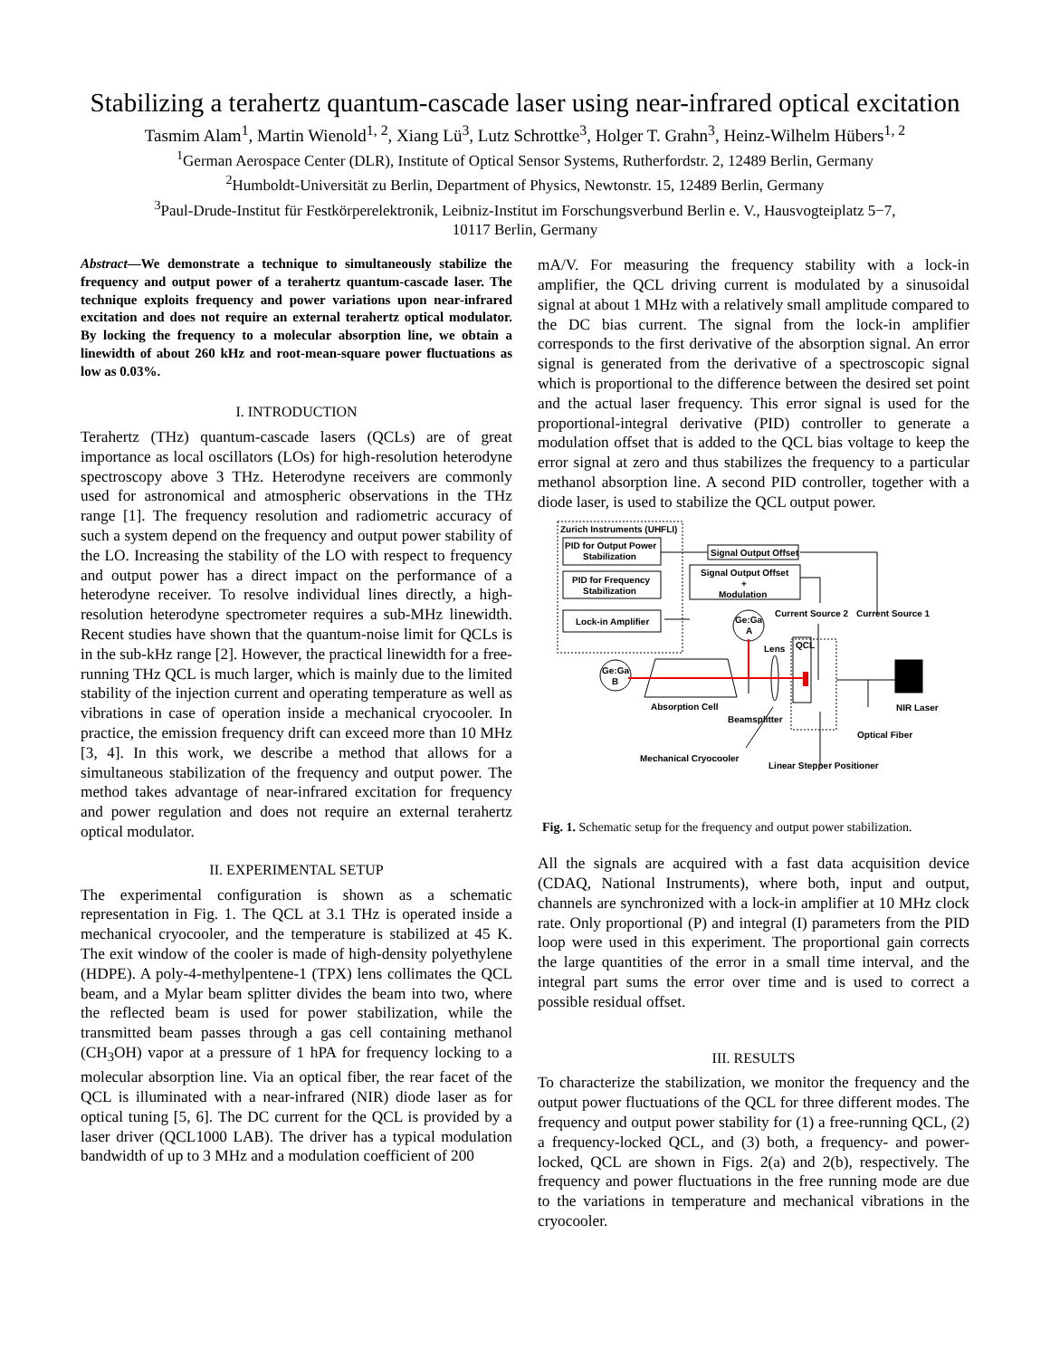Stabilizing a terahertz quantum-cascade laser using near-infrared optical excitation
Tasmim Alam<sup>1</sup>, Martin Wienold<sup>1, 2</sup>, Xiang Lü<sup>3</sup>, Lutz Schrottke<sup>3</sup>, Holger T. Grahn<sup>3</sup>, Heinz-Wilhelm Hübers<sup>1, 2</sup>
<sup>1</sup> German Aerospace Center (DLR), Institute of Optical Sensor Systems, Rutherfordstr. 2, 12489 Berlin, Germany
<sup>2</sup> Humboldt-Universität zu Berlin, Department of Physics, Newtonstr. 15, 12489 Berlin, Germany
<sup>3</sup> Paul-Drude-Institut für Festkörperelektronik, Leibniz-Institut im Forschungsverbund Berlin e. V., Hausvogteiplatz 5−7,
10117 Berlin, Germany
Abstract—We demonstrate a technique to simultaneously stabilize the frequency and output power of a terahertz quantum-cascade laser. The technique exploits frequency and power variations upon near-infrared excitation and does not require an external terahertz optical modulator. By locking the frequency to a molecular absorption line, we obtain a linewidth of about 260 kHz and root-mean-square power fluctuations as low as 0.03%.
I. INTRODUCTION
Terahertz (THz) quantum-cascade lasers (QCLs) are of great importance as local oscillators (LOs) for high-resolution heterodyne spectroscopy above 3 THz. Heterodyne receivers are commonly used for astronomical and atmospheric observations in the THz range [1]. The frequency resolution and radiometric accuracy of such a system depend on the frequency and output power stability of the LO. Increasing the stability of the LO with respect to frequency and output power has a direct impact on the performance of a heterodyne receiver. To resolve individual lines directly, a high-resolution heterodyne spectrometer requires a sub-MHz linewidth. Recent studies have shown that the quantum-noise limit for QCLs is in the sub-kHz range [2]. However, the practical linewidth for a free-running THz QCL is much larger, which is mainly due to the limited stability of the injection current and operating temperature as well as vibrations in case of operation inside a mechanical cryocooler. In practice, the emission frequency drift can exceed more than 10 MHz [3, 4]. In this work, we describe a method that allows for a simultaneous stabilization of the frequency and output power. The method takes advantage of near-infrared excitation for frequency and power regulation and does not require an external terahertz optical modulator.
II. EXPERIMENTAL SETUP
The experimental configuration is shown as a schematic representation in Fig. 1. The QCL at 3.1 THz is operated inside a mechanical cryocooler, and the temperature is stabilized at 45 K. The exit window of the cooler is made of high-density polyethylene (HDPE). A poly-4-methylpentene-1 (TPX) lens collimates the QCL beam, and a Mylar beam splitter divides the beam into two, where the reflected beam is used for power stabilization, while the transmitted beam passes through a gas cell containing methanol (CH<sub>3</sub>OH) vapor at a pressure of 1 hPA for frequency locking to a molecular absorption line. Via an optical fiber, the rear facet of the QCL is illuminated with a near-infrared (NIR) diode laser as for optical tuning [5, 6]. The DC current for the QCL is provided by a laser driver (QCL1000 LAB). The driver has a typical modulation bandwidth of up to 3 MHz and a modulation coefficient of 200
mA/V. For measuring the frequency stability with a lock-in amplifier, the QCL driving current is modulated by a sinusoidal signal at about 1 MHz with a relatively small amplitude compared to the DC bias current. The signal from the lock-in amplifier corresponds to the first derivative of the absorption signal. An error signal is generated from the derivative of a spectroscopic signal which is proportional to the difference between the desired set point and the actual laser frequency. This error signal is used for the proportional-integral derivative (PID) controller to generate a modulation offset that is added to the QCL bias voltage to keep the error signal at zero and thus stabilizes the frequency to a particular methanol absorption line. A second PID controller, together with a diode laser, is used to stabilize the QCL output power.
Zurich Instruments (UHFLI)
PID for Output Power
Stabilization
PID for Frequency
Stabilization
Lock-in Amplifier
Signal Output Offset
Signal Output Offset
+
Modulation
Ge:Ga
A
Ge:Ga
B
Current Source 2
Current Source 1
Lens
QCL
Absorption Cell
Beamsplitter
NIR Laser
Optical Fiber
Mechanical Cryocooler
Linear Stepper Positioner
Fig. 1. Schematic setup for the frequency and output power stabilization.
All the signals are acquired with a fast data acquisition device (CDAQ, National Instruments), where both, input and output, channels are synchronized with a lock-in amplifier at 10 MHz clock rate. Only proportional (P) and integral (I) parameters from the PID loop were used in this experiment. The proportional gain corrects the large quantities of the error in a small time interval, and the integral part sums the error over time and is used to correct a possible residual offset.
III. RESULTS
To characterize the stabilization, we monitor the frequency and the output power fluctuations of the QCL for three different modes. The frequency and output power stability for (1) a free-running QCL, (2) a frequency-locked QCL, and (3) both, a frequency- and power-locked, QCL are shown in Figs. 2(a) and 2(b), respectively. The frequency and power fluctuations in the free running mode are due to the variations in temperature and mechanical vibrations in the cryocooler.